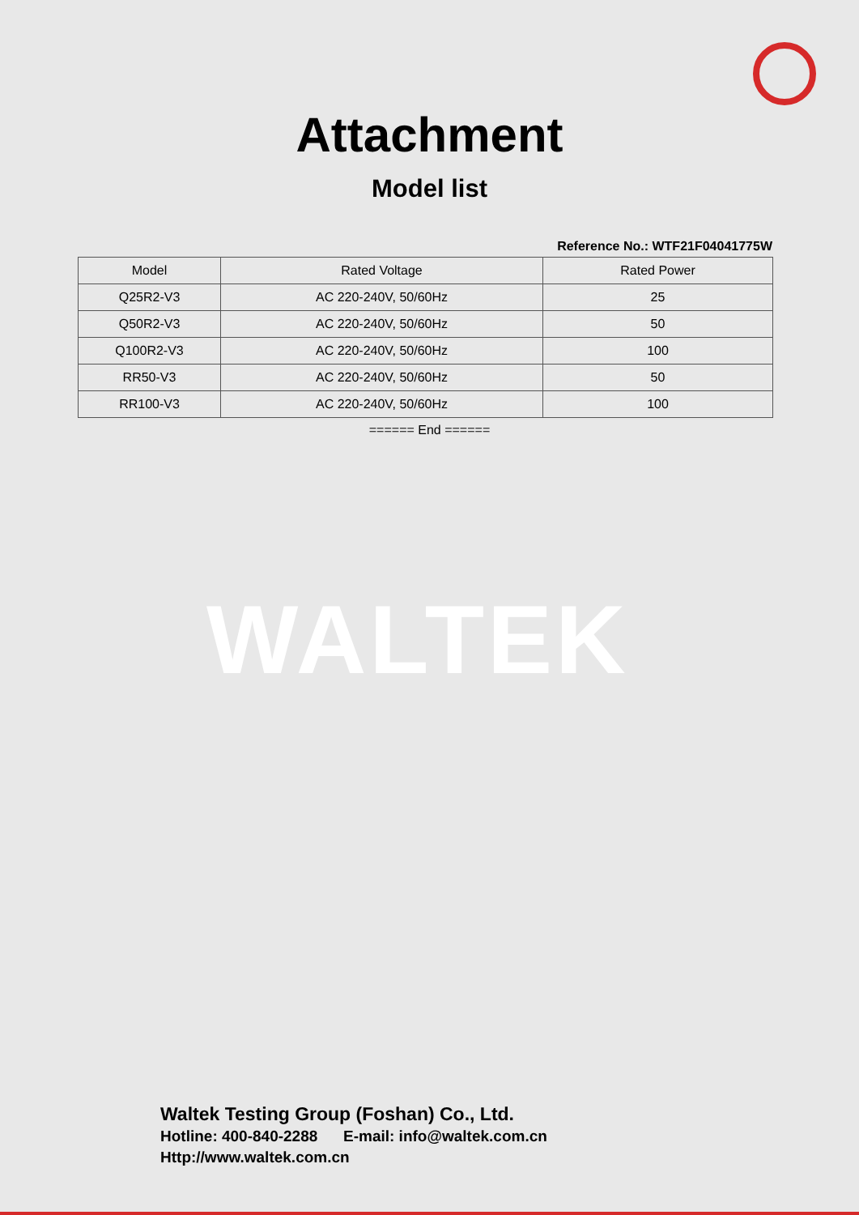Attachment
Model list
Reference No.: WTF21F04041775W
| Model | Rated Voltage | Rated Power |
| --- | --- | --- |
| Q25R2-V3 | AC 220-240V, 50/60Hz | 25 |
| Q50R2-V3 | AC 220-240V, 50/60Hz | 50 |
| Q100R2-V3 | AC 220-240V, 50/60Hz | 100 |
| RR50-V3 | AC 220-240V, 50/60Hz | 50 |
| RR100-V3 | AC 220-240V, 50/60Hz | 100 |
====== End ======
WALTEK
Waltek Testing Group (Foshan) Co., Ltd.
Hotline: 400-840-2288 E-mail: info@waltek.com.cn
Http://www.waltek.com.cn